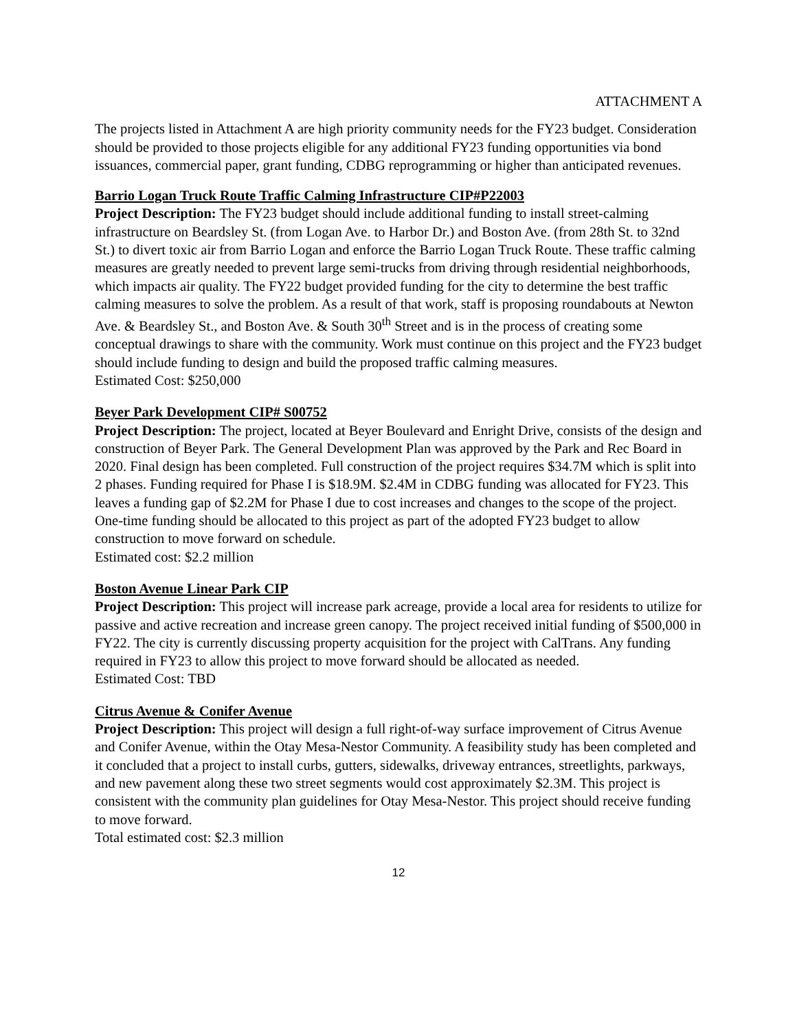ATTACHMENT A
The projects listed in Attachment A are high priority community needs for the FY23 budget. Consideration should be provided to those projects eligible for any additional FY23 funding opportunities via bond issuances, commercial paper, grant funding, CDBG reprogramming or higher than anticipated revenues.
Barrio Logan Truck Route Traffic Calming Infrastructure CIP#P22003
Project Description: The FY23 budget should include additional funding to install street-calming infrastructure on Beardsley St. (from Logan Ave. to Harbor Dr.) and Boston Ave. (from 28th St. to 32nd St.) to divert toxic air from Barrio Logan and enforce the Barrio Logan Truck Route. These traffic calming measures are greatly needed to prevent large semi-trucks from driving through residential neighborhoods, which impacts air quality. The FY22 budget provided funding for the city to determine the best traffic calming measures to solve the problem. As a result of that work, staff is proposing roundabouts at Newton Ave. & Beardsley St., and Boston Ave. & South 30<sup>th</sup> Street and is in the process of creating some conceptual drawings to share with the community. Work must continue on this project and the FY23 budget should include funding to design and build the proposed traffic calming measures.
Estimated Cost: $250,000
Beyer Park Development CIP# S00752
Project Description: The project, located at Beyer Boulevard and Enright Drive, consists of the design and construction of Beyer Park. The General Development Plan was approved by the Park and Rec Board in 2020. Final design has been completed. Full construction of the project requires $34.7M which is split into 2 phases. Funding required for Phase I is $18.9M. $2.4M in CDBG funding was allocated for FY23. This leaves a funding gap of $2.2M for Phase I due to cost increases and changes to the scope of the project. One-time funding should be allocated to this project as part of the adopted FY23 budget to allow construction to move forward on schedule.
Estimated cost: $2.2 million
Boston Avenue Linear Park CIP
Project Description: This project will increase park acreage, provide a local area for residents to utilize for passive and active recreation and increase green canopy. The project received initial funding of $500,000 in FY22. The city is currently discussing property acquisition for the project with CalTrans. Any funding required in FY23 to allow this project to move forward should be allocated as needed.
Estimated Cost: TBD
Citrus Avenue & Conifer Avenue
Project Description: This project will design a full right-of-way surface improvement of Citrus Avenue and Conifer Avenue, within the Otay Mesa-Nestor Community. A feasibility study has been completed and it concluded that a project to install curbs, gutters, sidewalks, driveway entrances, streetlights, parkways, and new pavement along these two street segments would cost approximately $2.3M. This project is consistent with the community plan guidelines for Otay Mesa-Nestor. This project should receive funding to move forward.
Total estimated cost: $2.3 million
12